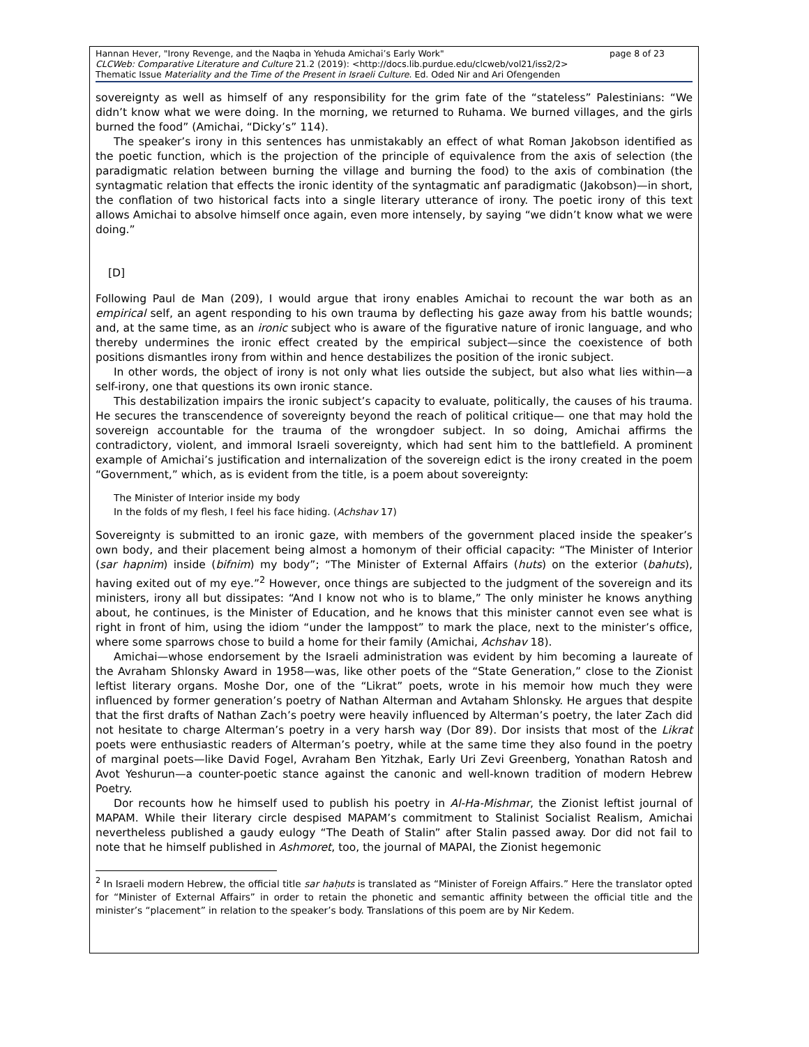page 8 of 23 Hannan Hever, "Irony Revenge, and the Naqba in Yehuda Amichai’s Early Work"
CLCWeb: Comparative Literature and Culture 21.2 (2019): <http://docs.lib.purdue.edu/clcweb/vol21/iss2/2>
Thematic Issue Materiality and the Time of the Present in Israeli Culture. Ed. Oded Nir and Ari Ofengenden
sovereignty as well as himself of any responsibility for the grim fate of the “stateless” Palestinians: “We didn’t know what we were doing. In the morning, we returned to Ruhama. We burned villages, and the girls burned the food” (Amichai, “Dicky’s” 114).
The speaker’s irony in this sentences has unmistakably an effect of what Roman Jakobson identified as the poetic function, which is the projection of the principle of equivalence from the axis of selection (the paradigmatic relation between burning the village and burning the food) to the axis of combination (the syntagmatic relation that effects the ironic identity of the syntagmatic anf paradigmatic (Jakobson)—in short, the conflation of two historical facts into a single literary utterance of irony. The poetic irony of this text allows Amichai to absolve himself once again, even more intensely, by saying “we didn’t know what we were doing.”
[D]
Following Paul de Man (209), I would argue that irony enables Amichai to recount the war both as an empirical self, an agent responding to his own trauma by deflecting his gaze away from his battle wounds; and, at the same time, as an ironic subject who is aware of the figurative nature of ironic language, and who thereby undermines the ironic effect created by the empirical subject—since the coexistence of both positions dismantles irony from within and hence destabilizes the position of the ironic subject.
In other words, the object of irony is not only what lies outside the subject, but also what lies within—a self-irony, one that questions its own ironic stance.
This destabilization impairs the ironic subject’s capacity to evaluate, politically, the causes of his trauma. He secures the transcendence of sovereignty beyond the reach of political critique— one that may hold the sovereign accountable for the trauma of the wrongdoer subject. In so doing, Amichai affirms the contradictory, violent, and immoral Israeli sovereignty, which had sent him to the battlefield. A prominent example of Amichai’s justification and internalization of the sovereign edict is the irony created in the poem “Government,” which, as is evident from the title, is a poem about sovereignty:
The Minister of Interior inside my body
In the folds of my flesh, I feel his face hiding. (Achshav 17)
Sovereignty is submitted to an ironic gaze, with members of the government placed inside the speaker’s own body, and their placement being almost a homonym of their official capacity: “The Minister of Interior (sar hapnim) inside (bifnim) my body”; “The Minister of External Affairs (huts) on the exterior (bahuts), having exited out of my eye.”<sup>2</sup> However, once things are subjected to the judgment of the sovereign and its ministers, irony all but dissipates: “And I know not who is to blame,” The only minister he knows anything about, he continues, is the Minister of Education, and he knows that this minister cannot even see what is right in front of him, using the idiom “under the lamppost” to mark the place, next to the minister’s office, where some sparrows chose to build a home for their family (Amichai, Achshav 18).
Amichai—whose endorsement by the Israeli administration was evident by him becoming a laureate of the Avraham Shlonsky Award in 1958—was, like other poets of the “State Generation,” close to the Zionist leftist literary organs. Moshe Dor, one of the “Likrat” poets, wrote in his memoir how much they were influenced by former generation’s poetry of Nathan Alterman and Avtaham Shlonsky. He argues that despite that the first drafts of Nathan Zach’s poetry were heavily influenced by Alterman’s poetry, the later Zach did not hesitate to charge Alterman’s poetry in a very harsh way (Dor 89). Dor insists that most of the Likrat poets were enthusiastic readers of Alterman’s poetry, while at the same time they also found in the poetry of marginal poets—like David Fogel, Avraham Ben Yitzhak, Early Uri Zevi Greenberg, Yonathan Ratosh and Avot Yeshurun—a counter-poetic stance against the canonic and well-known tradition of modern Hebrew Poetry.
Dor recounts how he himself used to publish his poetry in Al-Ha-Mishmar, the Zionist leftist journal of MAPAM. While their literary circle despised MAPAM’s commitment to Stalinist Socialist Realism, Amichai nevertheless published a gaudy eulogy “The Death of Stalin” after Stalin passed away. Dor did not fail to note that he himself published in Ashmoret, too, the journal of MAPAI, the Zionist hegemonic
<sup>2</sup> In Israeli modern Hebrew, the official title sar haḥuts is translated as “Minister of Foreign Affairs.” Here the translator opted for “Minister of External Affairs” in order to retain the phonetic and semantic affinity between the official title and the minister’s “placement” in relation to the speaker’s body. Translations of this poem are by Nir Kedem.